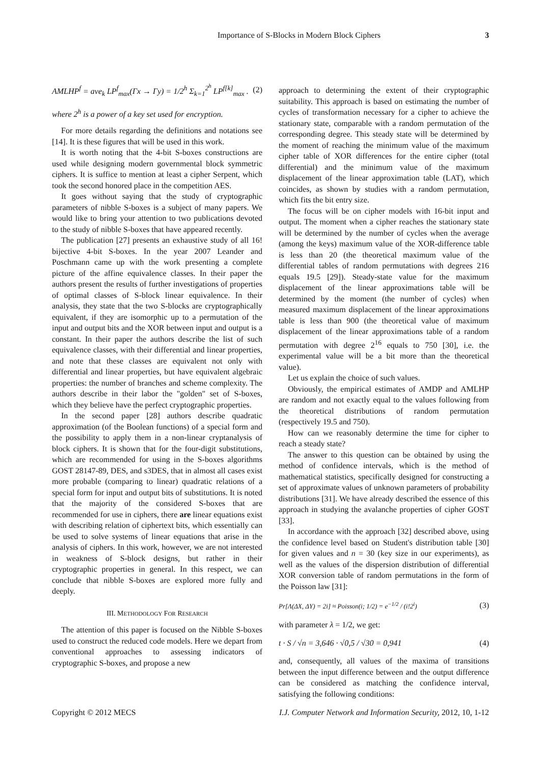Importance of S-Blocks in Modern Block Ciphers 3
AMLHP<sup>f</sup> = ave<sub>k</sub> LP<sup>f</sup><sub>max</sub>(Γx → Γy) = 1/2<sup>h</sup> Σ<sub>k=1</sub><sup>2<sup>h</sup></sup> LP<sup>f[k]</sup><sub>max</sub> . (2)
where 2<sup>h</sup> is a power of a key set used for encryption.
For more details regarding the definitions and notations see [14]. It is these figures that will be used in this work.
It is worth noting that the 4-bit S-boxes constructions are used while designing modern governmental block symmetric ciphers. It is suffice to mention at least a cipher Serpent, which took the second honored place in the competition AES.
It goes without saying that the study of cryptographic parameters of nibble S-boxes is a subject of many papers. We would like to bring your attention to two publications devoted to the study of nibble S-boxes that have appeared recently.
The publication [27] presents an exhaustive study of all 16! bijective 4-bit S-boxes. In the year 2007 Leander and Poschmann came up with the work presenting a complete picture of the affine equivalence classes. In their paper the authors present the results of further investigations of properties of optimal classes of S-block linear equivalence. In their analysis, they state that the two S-blocks are cryptographically equivalent, if they are isomorphic up to a permutation of the input and output bits and the XOR between input and output is a constant. In their paper the authors describe the list of such equivalence classes, with their differential and linear properties, and note that these classes are equivalent not only with differential and linear properties, but have equivalent algebraic properties: the number of branches and scheme complexity. The authors describe in their labor the "golden" set of S-boxes, which they believe have the perfect cryptographic properties.
In the second paper [28] authors describe quadratic approximation (of the Boolean functions) of a special form and the possibility to apply them in a non-linear cryptanalysis of block ciphers. It is shown that for the four-digit substitutions, which are recommended for using in the S-boxes algorithms GOST 28147-89, DES, and s3DES, that in almost all cases exist more probable (comparing to linear) quadratic relations of a special form for input and output bits of substitutions. It is noted that the majority of the considered S-boxes that are recommended for use in ciphers, there are linear equations exist with describing relation of ciphertext bits, which essentially can be used to solve systems of linear equations that arise in the analysis of ciphers. In this work, however, we are not interested in weakness of S-block designs, but rather in their cryptographic properties in general. In this respect, we can conclude that nibble S-boxes are explored more fully and deeply.
III. METHODOLOGY FOR RESEARCH
The attention of this paper is focused on the Nibble S-boxes used to construct the reduced code models. Here we depart from conventional approaches to assessing indicators of cryptographic S-boxes, and propose a new
approach to determining the extent of their cryptographic suitability. This approach is based on estimating the number of cycles of transformation necessary for a cipher to achieve the stationary state, comparable with a random permutation of the corresponding degree. This steady state will be determined by the moment of reaching the minimum value of the maximum cipher table of XOR differences for the entire cipher (total differential) and the minimum value of the maximum displacement of the linear approximation table (LAT), which coincides, as shown by studies with a random permutation, which fits the bit entry size.
The focus will be on cipher models with 16-bit input and output. The moment when a cipher reaches the stationary state will be determined by the number of cycles when the average (among the keys) maximum value of the XOR-difference table is less than 20 (the theoretical maximum value of the differential tables of random permutations with degrees 216 equals 19.5 [29]). Steady-state value for the maximum displacement of the linear approximations table will be determined by the moment (the number of cycles) when measured maximum displacement of the linear approximations table is less than 900 (the theoretical value of maximum displacement of the linear approximations table of a random permutation with degree 2<sup>16</sup> equals to 750 [30], i.e. the experimental value will be a bit more than the theoretical value).
Let us explain the choice of such values.
Obviously, the empirical estimates of AMDP and AMLHP are random and not exactly equal to the values following from the theoretical distributions of random permutation (respectively 19.5 and 750).
How can we reasonably determine the time for cipher to reach a steady state?
The answer to this question can be obtained by using the method of confidence intervals, which is the method of mathematical statistics, specifically designed for constructing a set of approximate values of unknown parameters of probability distributions [31]. We have already described the essence of this approach in studying the avalanche properties of cipher GOST [33].
In accordance with the approach [32] described above, using the confidence level based on Student's distribution table [30] for given values and n = 30 (key size in our experiments), as well as the values of the dispersion distribution of differential XOR conversion table of random permutations in the form of the Poisson law [31]:
Pr[Λ(ΔX, ΔY) = 2i] ≈ Poisson(i; 1/2) = e<sup>−1/2</sup> / (i!2<sup>i</sup>) (3)
with parameter λ = 1/2, we get:
t · S / √n = 3,646 · √0,5 / √30 = 0,941 (4)
and, consequently, all values of the maxima of transitions between the input difference between and the output difference can be considered as matching the confidence interval, satisfying the following conditions:
Copyright © 2012 MECS I.J. Computer Network and Information Security, 2012, 10, 1-12